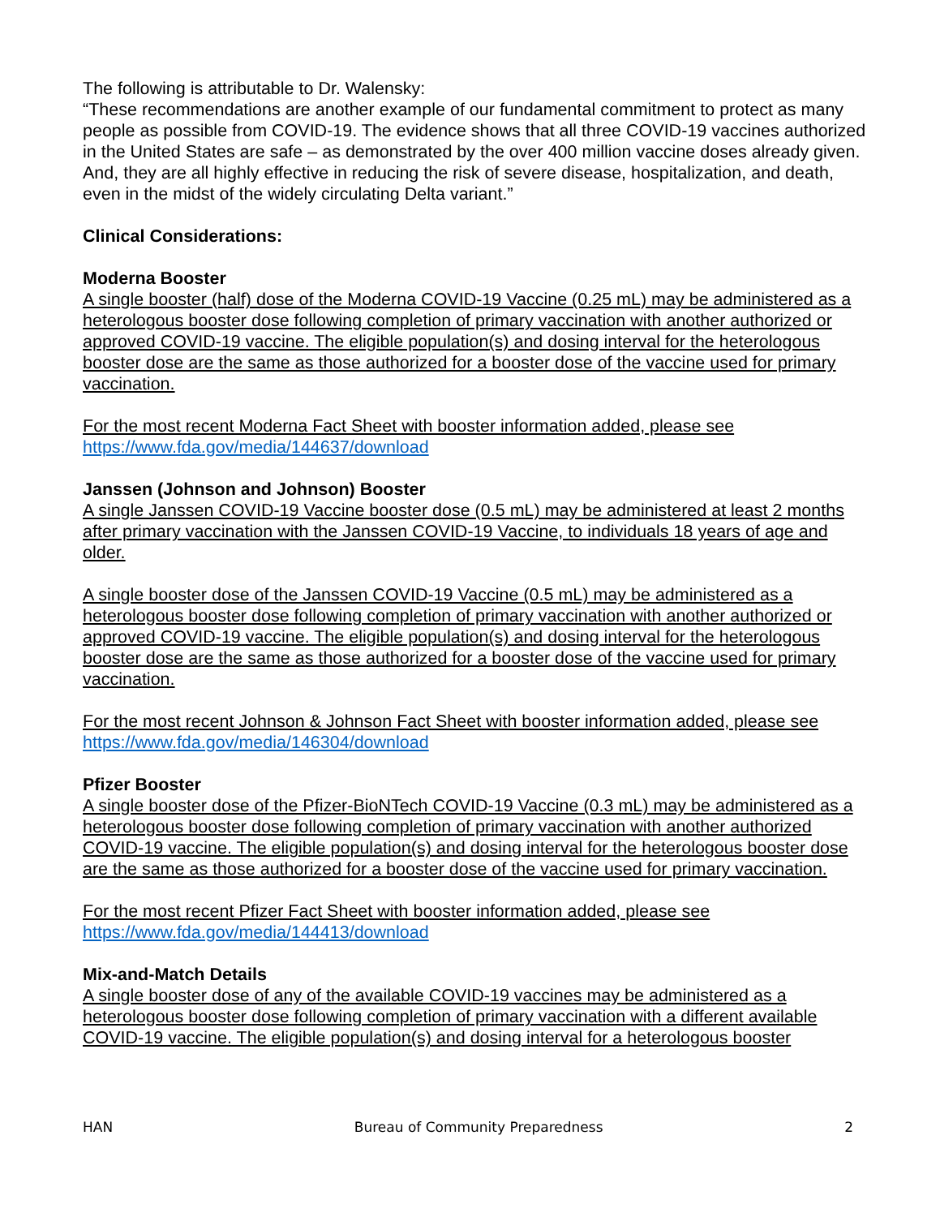The following is attributable to Dr. Walensky:
“These recommendations are another example of our fundamental commitment to protect as many people as possible from COVID-19. The evidence shows that all three COVID-19 vaccines authorized in the United States are safe – as demonstrated by the over 400 million vaccine doses already given. And, they are all highly effective in reducing the risk of severe disease, hospitalization, and death, even in the midst of the widely circulating Delta variant.”
Clinical Considerations:
Moderna Booster
A single booster (half) dose of the Moderna COVID-19 Vaccine (0.25 mL) may be administered as a heterologous booster dose following completion of primary vaccination with another authorized or approved COVID-19 vaccine. The eligible population(s) and dosing interval for the heterologous booster dose are the same as those authorized for a booster dose of the vaccine used for primary vaccination.
For the most recent Moderna Fact Sheet with booster information added, please see
https://www.fda.gov/media/144637/download
Janssen (Johnson and Johnson) Booster
A single Janssen COVID-19 Vaccine booster dose (0.5 mL) may be administered at least 2 months after primary vaccination with the Janssen COVID-19 Vaccine, to individuals 18 years of age and older.
A single booster dose of the Janssen COVID-19 Vaccine (0.5 mL) may be administered as a heterologous booster dose following completion of primary vaccination with another authorized or approved COVID-19 vaccine. The eligible population(s) and dosing interval for the heterologous booster dose are the same as those authorized for a booster dose of the vaccine used for primary vaccination.
For the most recent Johnson & Johnson Fact Sheet with booster information added, please see
https://www.fda.gov/media/146304/download
Pfizer Booster
A single booster dose of the Pfizer-BioNTech COVID-19 Vaccine (0.3 mL) may be administered as a heterologous booster dose following completion of primary vaccination with another authorized COVID-19 vaccine. The eligible population(s) and dosing interval for the heterologous booster dose are the same as those authorized for a booster dose of the vaccine used for primary vaccination.
For the most recent Pfizer Fact Sheet with booster information added, please see
https://www.fda.gov/media/144413/download
Mix-and-Match Details
A single booster dose of any of the available COVID-19 vaccines may be administered as a heterologous booster dose following completion of primary vaccination with a different available COVID-19 vaccine. The eligible population(s) and dosing interval for a heterologous booster
HAN Bureau of Community Preparedness 2